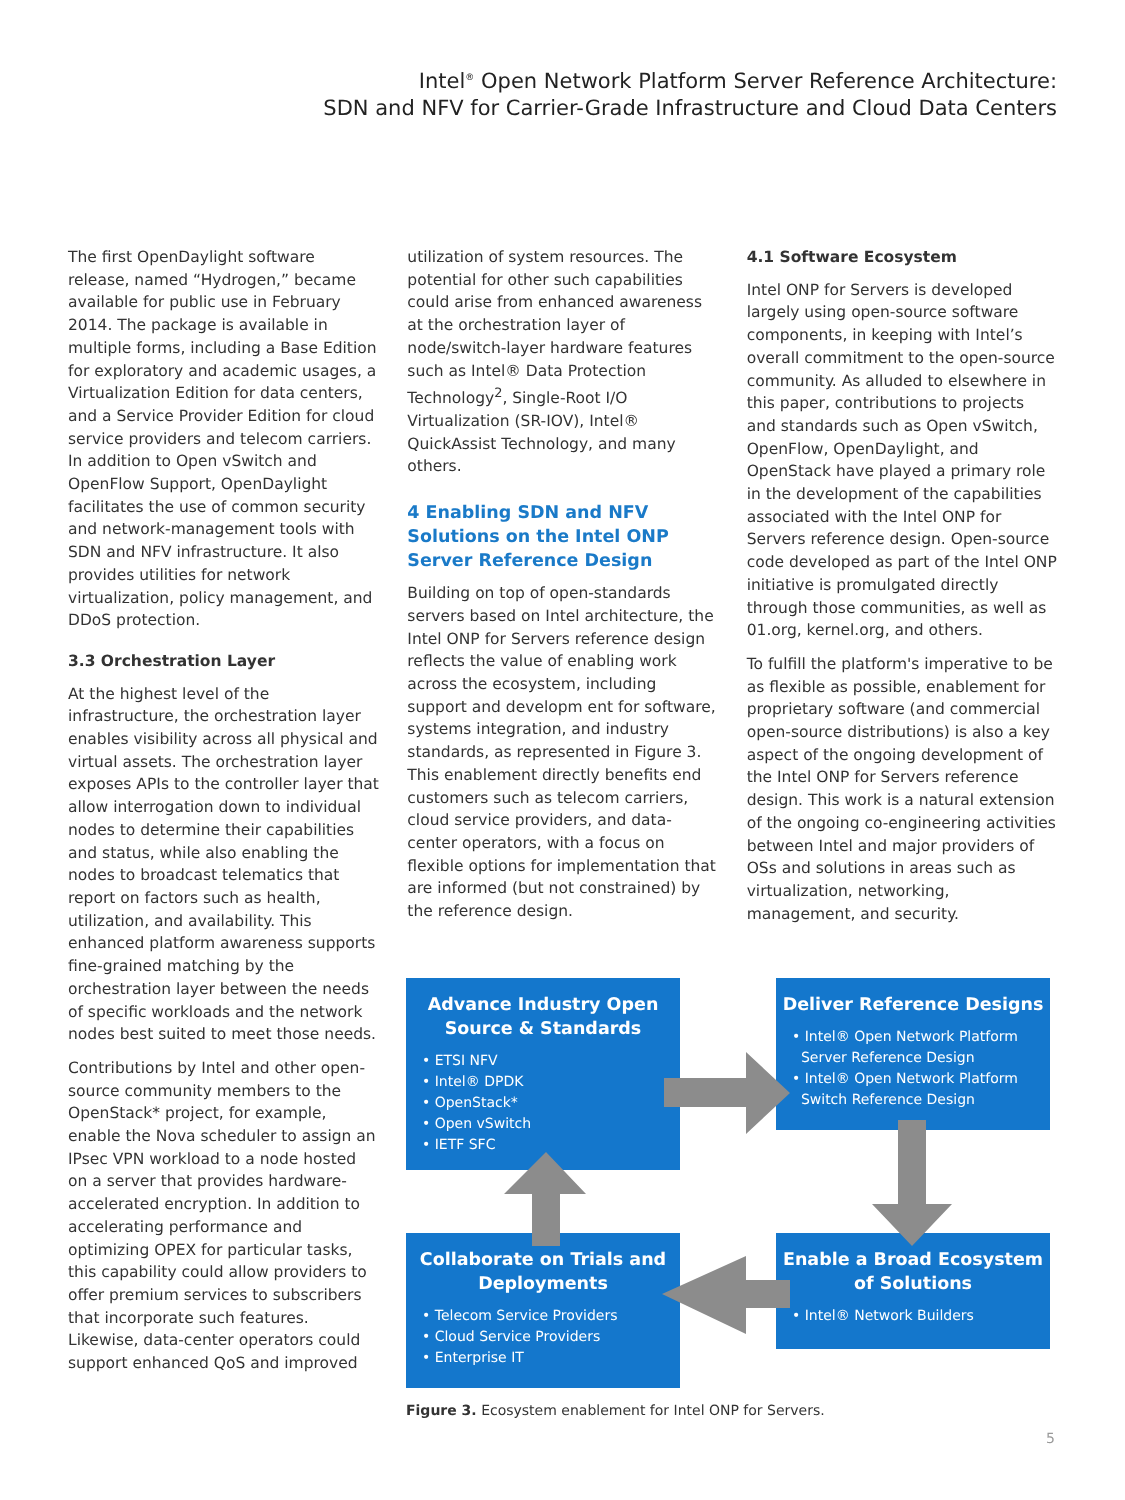Intel<sup>®</sup> Open Network Platform Server Reference Architecture:
SDN and NFV for Carrier-Grade Infrastructure and Cloud Data Centers
The first OpenDaylight software release, named “Hydrogen,” became available for public use in February 2014. The package is available in multiple forms, including a Base Edition for exploratory and academic usages, a Virtualization Edition for data centers, and a Service Provider Edition for cloud service providers and telecom carriers. In addition to Open vSwitch and OpenFlow Support, OpenDaylight facilitates the use of common security and network-management tools with SDN and NFV infrastructure. It also provides utilities for network virtualization, policy management, and DDoS protection.
3.3 Orchestration Layer
At the highest level of the infrastructure, the orchestration layer enables visibility across all physical and virtual assets. The orchestration layer exposes APIs to the controller layer that allow interrogation down to individual nodes to determine their capabilities and status, while also enabling the nodes to broadcast telematics that report on factors such as health, utilization, and availability. This enhanced platform awareness supports fine-grained matching by the orchestration layer between the needs of specific workloads and the network nodes best suited to meet those needs.
Contributions by Intel and other open-source community members to the OpenStack* project, for example, enable the Nova scheduler to assign an IPsec VPN workload to a node hosted on a server that provides hardware-accelerated encryption. In addition to accelerating performance and optimizing OPEX for particular tasks, this capability could allow providers to offer premium services to subscribers that incorporate such features. Likewise, data-center operators could support enhanced QoS and improved
utilization of system resources. The potential for other such capabilities could arise from enhanced awareness at the orchestration layer of node/switch-layer hardware features such as Intel® Data Protection Technology<sup>2</sup>, Single-Root I/O Virtualization (SR-IOV), Intel® QuickAssist Technology, and many others.
4 Enabling SDN and NFV Solutions on the Intel ONP Server Reference Design
Building on top of open-standards servers based on Intel architecture, the Intel ONP for Servers reference design reflects the value of enabling work across the ecosystem, including support and developm ent for software, systems integration, and industry standards, as represented in Figure 3. This enablement directly benefits end customers such as telecom carriers, cloud service providers, and data-center operators, with a focus on flexible options for implementation that are informed (but not constrained) by the reference design.
4.1 Software Ecosystem
Intel ONP for Servers is developed largely using open-source software components, in keeping with Intel’s overall commitment to the open-source community. As alluded to elsewhere in this paper, contributions to projects and standards such as Open vSwitch, OpenFlow, OpenDaylight, and OpenStack have played a primary role in the development of the capabilities associated with the Intel ONP for Servers reference design. Open-source code developed as part of the Intel ONP initiative is promulgated directly through those communities, as well as 01.org, kernel.org, and others.
To fulfill the platform's imperative to be as flexible as possible, enablement for proprietary software (and commercial open-source distributions) is also a key aspect of the ongoing development of the Intel ONP for Servers reference design. This work is a natural extension of the ongoing co-engineering activities between Intel and major providers of OSs and solutions in areas such as virtualization, networking, management, and security.
Advance Industry Open Source & Standards
• ETSI NFV
• Intel® DPDK
• OpenStack*
• Open vSwitch
• IETF SFC
Deliver Reference Designs
• Intel® Open Network Platform
Server Reference Design
• Intel® Open Network Platform
Switch Reference Design
Collaborate on Trials and Deployments
• Telecom Service Providers
• Cloud Service Providers
• Enterprise IT
Enable a Broad Ecosystem of Solutions
• Intel® Network Builders
Figure 3. Ecosystem enablement for Intel ONP for Servers.
5